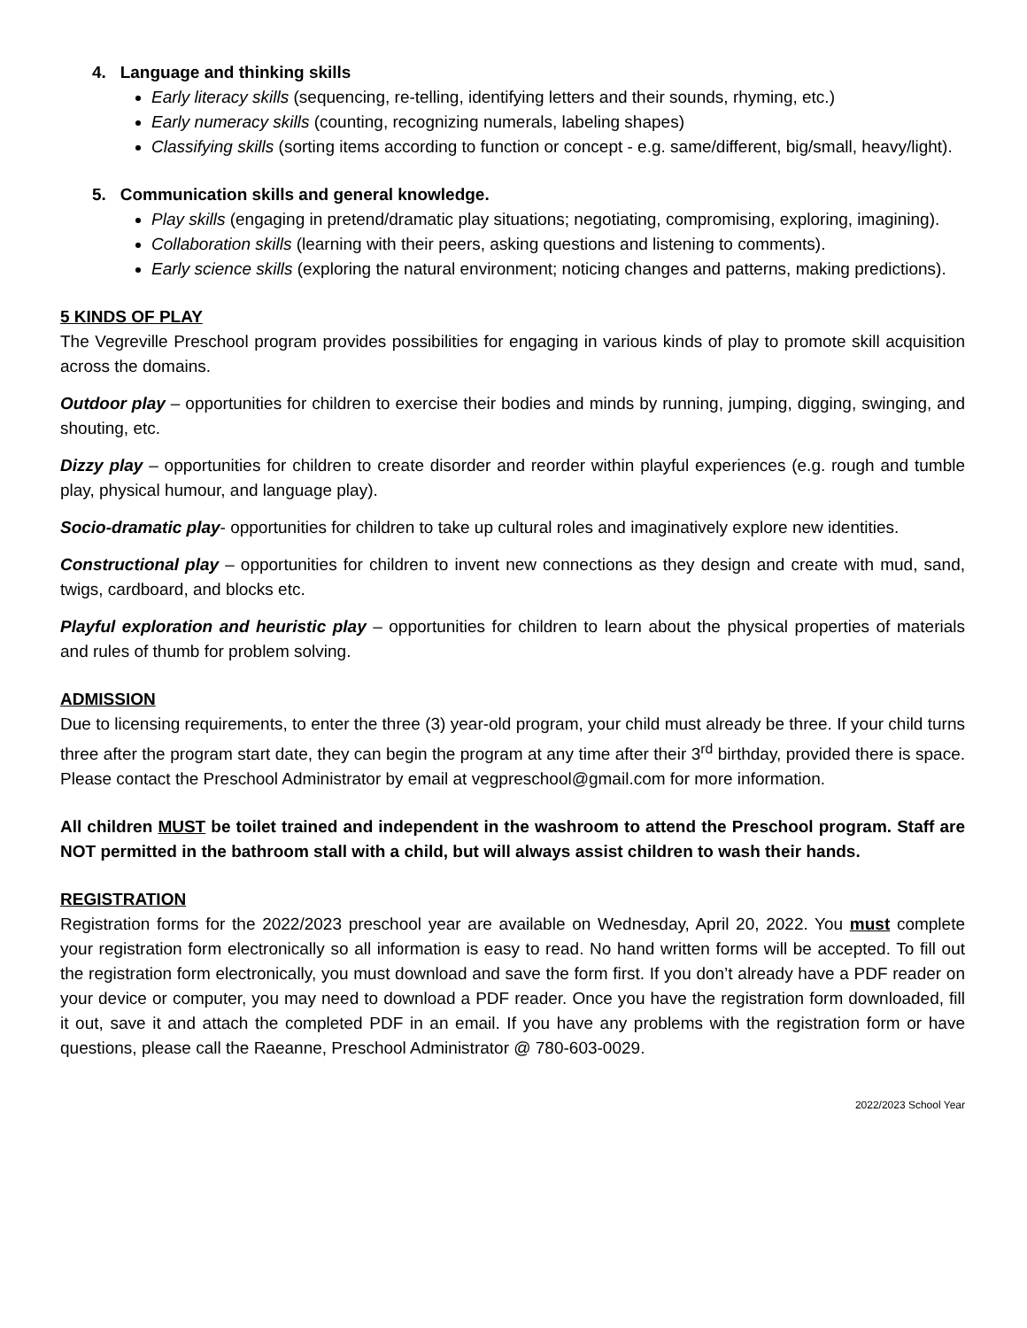4. Language and thinking skills
Early literacy skills (sequencing, re-telling, identifying letters and their sounds, rhyming, etc.)
Early numeracy skills (counting, recognizing numerals, labeling shapes)
Classifying skills (sorting items according to function or concept - e.g. same/different, big/small, heavy/light).
5. Communication skills and general knowledge.
Play skills (engaging in pretend/dramatic play situations; negotiating, compromising, exploring, imagining).
Collaboration skills (learning with their peers, asking questions and listening to comments).
Early science skills (exploring the natural environment; noticing changes and patterns, making predictions).
5 KINDS OF PLAY
The Vegreville Preschool program provides possibilities for engaging in various kinds of play to promote skill acquisition across the domains.
Outdoor play – opportunities for children to exercise their bodies and minds by running, jumping, digging, swinging, and shouting, etc.
Dizzy play – opportunities for children to create disorder and reorder within playful experiences (e.g. rough and tumble play, physical humour, and language play).
Socio-dramatic play- opportunities for children to take up cultural roles and imaginatively explore new identities.
Constructional play – opportunities for children to invent new connections as they design and create with mud, sand, twigs, cardboard, and blocks etc.
Playful exploration and heuristic play – opportunities for children to learn about the physical properties of materials and rules of thumb for problem solving.
ADMISSION
Due to licensing requirements, to enter the three (3) year-old program, your child must already be three. If your child turns three after the program start date, they can begin the program at any time after their 3<sup>rd</sup> birthday, provided there is space. Please contact the Preschool Administrator by email at vegpreschool@gmail.com for more information.
All children MUST be toilet trained and independent in the washroom to attend the Preschool program. Staff are NOT permitted in the bathroom stall with a child, but will always assist children to wash their hands.
REGISTRATION
Registration forms for the 2022/2023 preschool year are available on Wednesday, April 20, 2022. You must complete your registration form electronically so all information is easy to read. No hand written forms will be accepted. To fill out the registration form electronically, you must download and save the form first. If you don’t already have a PDF reader on your device or computer, you may need to download a PDF reader. Once you have the registration form downloaded, fill it out, save it and attach the completed PDF in an email. If you have any problems with the registration form or have questions, please call the Raeanne, Preschool Administrator @ 780-603-0029.
2022/2023 School Year